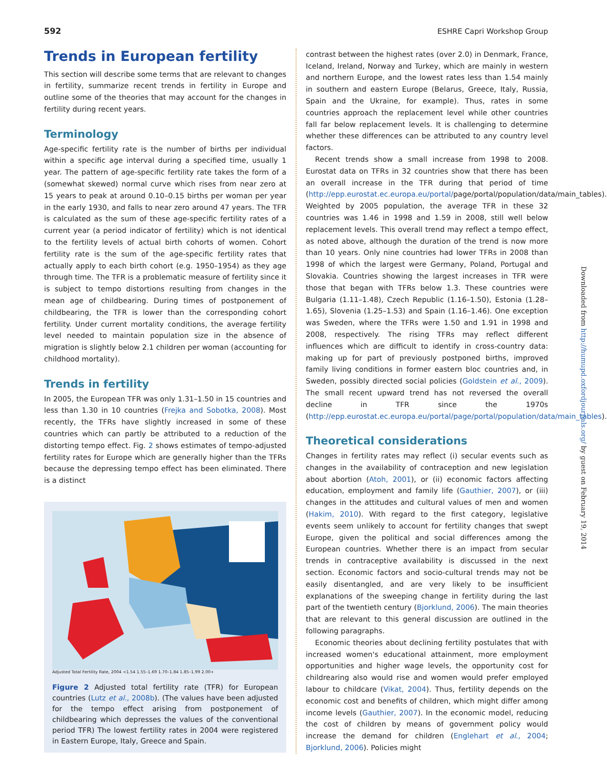592 ESHRE Capri Workshop Group
Trends in European fertility
This section will describe some terms that are relevant to changes in fertility, summarize recent trends in fertility in Europe and outline some of the theories that may account for the changes in fertility during recent years.
Terminology
Age-specific fertility rate is the number of births per individual within a specific age interval during a specified time, usually 1 year. The pattern of age-specific fertility rate takes the form of a (somewhat skewed) normal curve which rises from near zero at 15 years to peak at around 0.10–0.15 births per woman per year in the early 1930, and falls to near zero around 47 years. The TFR is calculated as the sum of these age-specific fertility rates of a current year (a period indicator of fertility) which is not identical to the fertility levels of actual birth cohorts of women. Cohort fertility rate is the sum of the age-specific fertility rates that actually apply to each birth cohort (e.g. 1950–1954) as they age through time. The TFR is a problematic measure of fertility since it is subject to tempo distortions resulting from changes in the mean age of childbearing. During times of postponement of childbearing, the TFR is lower than the corresponding cohort fertility. Under current mortality conditions, the average fertility level needed to maintain population size in the absence of migration is slightly below 2.1 children per woman (accounting for childhood mortality).
Trends in fertility
In 2005, the European TFR was only 1.31–1.50 in 15 countries and less than 1.30 in 10 countries (Frejka and Sobotka, 2008). Most recently, the TFRs have slightly increased in some of these countries which can partly be attributed to a reduction of the distorting tempo effect. Fig. 2 shows estimates of tempo-adjusted fertility rates for Europe which are generally higher than the TFRs because the depressing tempo effect has been eliminated. There is a distinct
Adjusted Total Fertility Rate, 2004 <1.54 1.55–1.69 1.70–1.84 1.85–1.99 2.00+
Figure 2 Adjusted total fertility rate (TFR) for European countries (Lutz et al., 2008b). (The values have been adjusted for the tempo effect arising from postponement of childbearing which depresses the values of the conventional period TFR) The lowest fertility rates in 2004 were registered in Eastern Europe, Italy, Greece and Spain.
contrast between the highest rates (over 2.0) in Denmark, France, Iceland, Ireland, Norway and Turkey, which are mainly in western and northern Europe, and the lowest rates less than 1.54 mainly in southern and eastern Europe (Belarus, Greece, Italy, Russia, Spain and the Ukraine, for example). Thus, rates in some countries approach the replacement level while other countries fall far below replacement levels. It is challenging to determine whether these differences can be attributed to any country level factors.
Recent trends show a small increase from 1998 to 2008. Eurostat data on TFRs in 32 countries show that there has been an overall increase in the TFR during that period of time (http://epp.eurostat.ec.europa.eu/portal/page/portal/population/data/main_tables). Weighted by 2005 population, the average TFR in these 32 countries was 1.46 in 1998 and 1.59 in 2008, still well below replacement levels. This overall trend may reflect a tempo effect, as noted above, although the duration of the trend is now more than 10 years. Only nine countries had lower TFRs in 2008 than 1998 of which the largest were Germany, Poland, Portugal and Slovakia. Countries showing the largest increases in TFR were those that began with TFRs below 1.3. These countries were Bulgaria (1.11–1.48), Czech Republic (1.16–1.50), Estonia (1.28–1.65), Slovenia (1.25–1.53) and Spain (1.16–1.46). One exception was Sweden, where the TFRs were 1.50 and 1.91 in 1998 and 2008, respectively. The rising TFRs may reflect different influences which are difficult to identify in cross-country data: making up for part of previously postponed births, improved family living conditions in former eastern bloc countries and, in Sweden, possibly directed social policies (Goldstein et al., 2009). The small recent upward trend has not reversed the overall decline in TFR since the 1970s (http://epp.eurostat.ec.europa.eu/portal/page/portal/population/data/main_tables).
Theoretical considerations
Changes in fertility rates may reflect (i) secular events such as changes in the availability of contraception and new legislation about abortion (Atoh, 2001), or (ii) economic factors affecting education, employment and family life (Gauthier, 2007), or (iii) changes in the attitudes and cultural values of men and women (Hakim, 2010). With regard to the first category, legislative events seem unlikely to account for fertility changes that swept Europe, given the political and social differences among the European countries. Whether there is an impact from secular trends in contraceptive availability is discussed in the next section. Economic factors and socio-cultural trends may not be easily disentangled, and are very likely to be insufficient explanations of the sweeping change in fertility during the last part of the twentieth century (Bjorklund, 2006). The main theories that are relevant to this general discussion are outlined in the following paragraphs.
Economic theories about declining fertility postulates that with increased women's educational attainment, more employment opportunities and higher wage levels, the opportunity cost for childrearing also would rise and women would prefer employed labour to childcare (Vikat, 2004). Thus, fertility depends on the economic cost and benefits of children, which might differ among income levels (Gauthier, 2007). In the economic model, reducing the cost of children by means of government policy would increase the demand for children (Englehart et al., 2004; Bjorklund, 2006). Policies might
Downloaded from http://humupd.oxfordjournals.org/ by guest on February 19, 2014